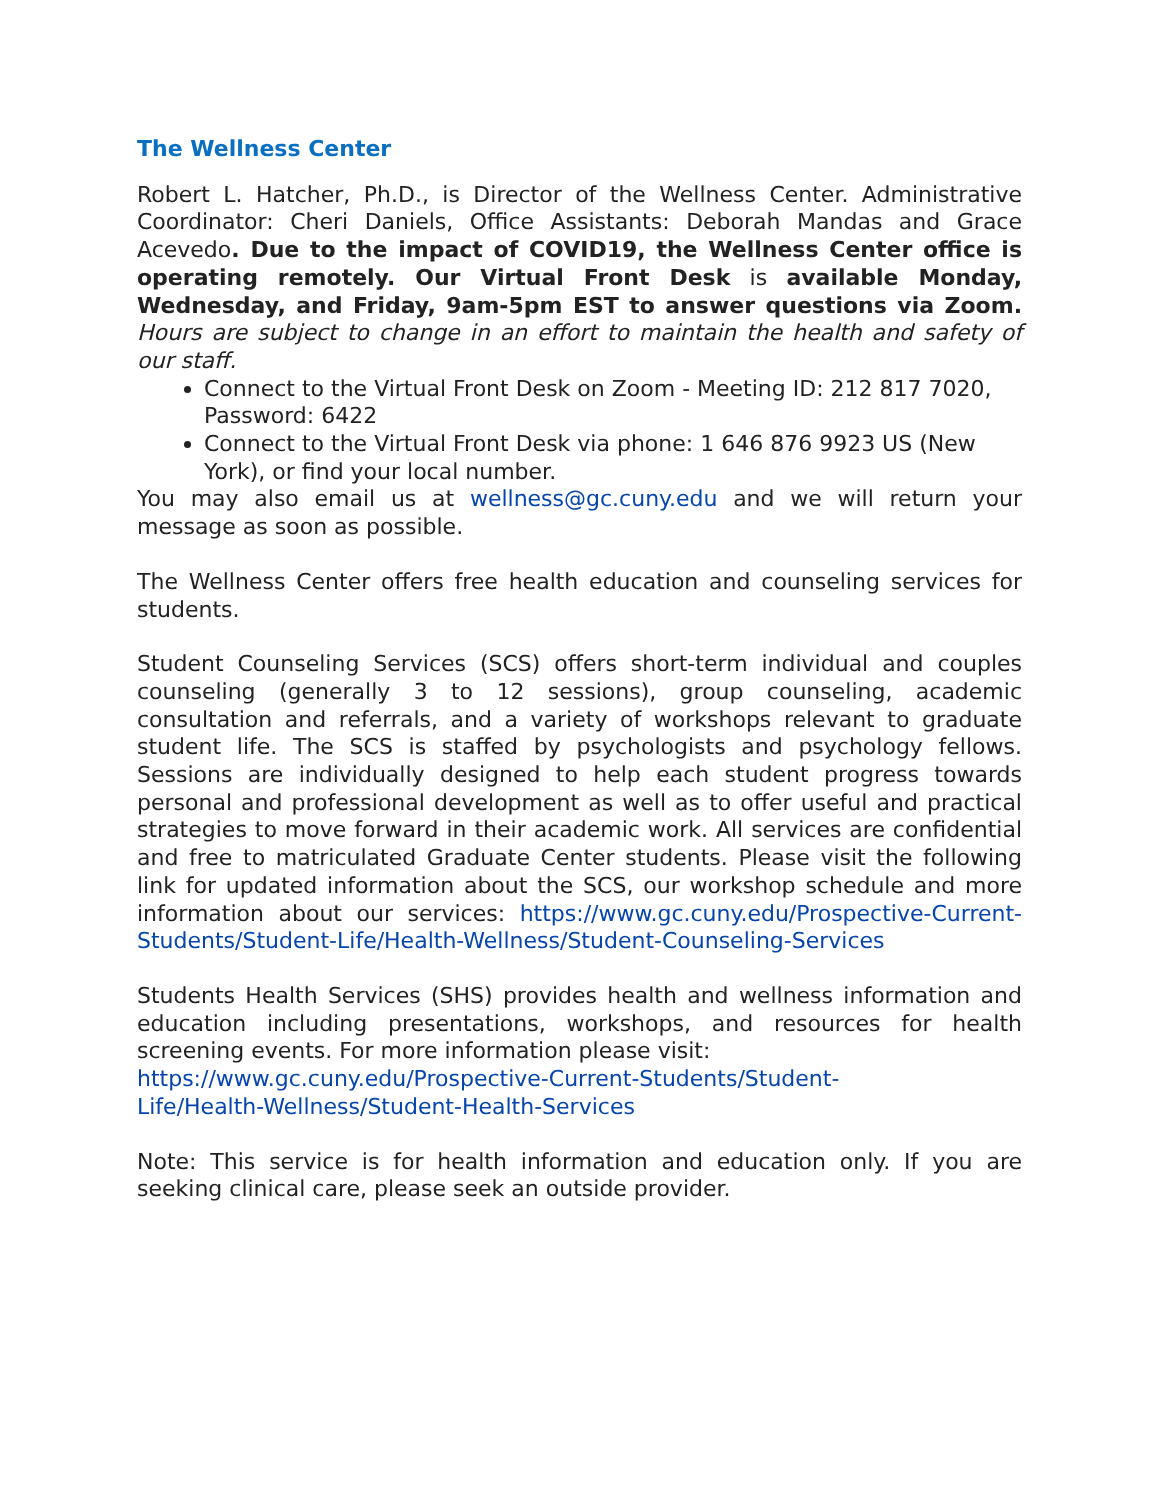The Wellness Center
Robert L. Hatcher, Ph.D., is Director of the Wellness Center. Administrative Coordinator: Cheri Daniels, Office Assistants: Deborah Mandas and Grace Acevedo. Due to the impact of COVID19, the Wellness Center office is operating remotely. Our Virtual Front Desk is available Monday, Wednesday, and Friday, 9am-5pm EST to answer questions via Zoom. Hours are subject to change in an effort to maintain the health and safety of our staff.
Connect to the Virtual Front Desk on Zoom - Meeting ID: 212 817 7020, Password: 6422
Connect to the Virtual Front Desk via phone: 1 646 876 9923 US (New York), or find your local number.
You may also email us at wellness@gc.cuny.edu and we will return your message as soon as possible.
The Wellness Center offers free health education and counseling services for students.
Student Counseling Services (SCS) offers short-term individual and couples counseling (generally 3 to 12 sessions), group counseling, academic consultation and referrals, and a variety of workshops relevant to graduate student life. The SCS is staffed by psychologists and psychology fellows. Sessions are individually designed to help each student progress towards personal and professional development as well as to offer useful and practical strategies to move forward in their academic work. All services are confidential and free to matriculated Graduate Center students. Please visit the following link for updated information about the SCS, our workshop schedule and more information about our services: https://www.gc.cuny.edu/Prospective-Current-Students/Student-Life/Health-Wellness/Student-Counseling-Services
Students Health Services (SHS) provides health and wellness information and education including presentations, workshops, and resources for health screening events. For more information please visit:
https://www.gc.cuny.edu/Prospective-Current-Students/Student-
Life/Health-Wellness/Student-Health-Services
Note: This service is for health information and education only. If you are seeking clinical care, please seek an outside provider.